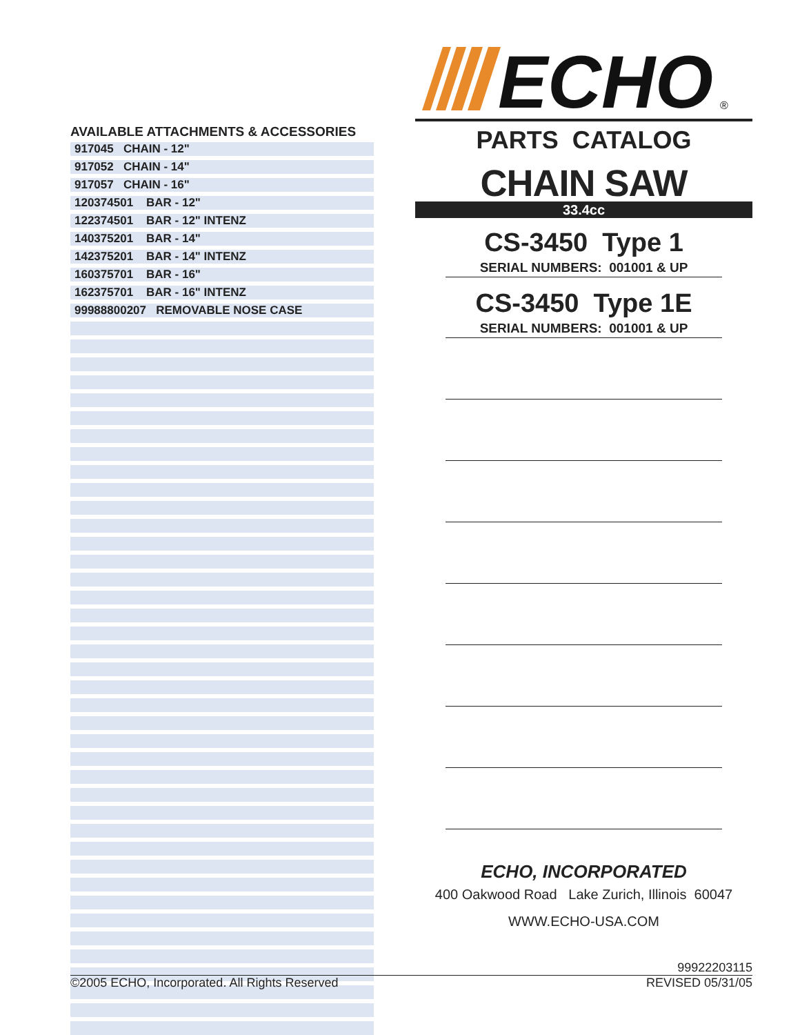ECHO
®
AVAILABLE ATTACHMENTS & ACCESSORIES
| 917045 CHAIN - 12" |
| 917052 CHAIN - 14" |
| 917057 CHAIN - 16" |
| 120374501 BAR - 12" |
| 122374501 BAR - 12" INTENZ |
| 140375201 BAR - 14" |
| 142375201 BAR - 14" INTENZ |
| 160375701 BAR - 16" |
| 162375701 BAR - 16" INTENZ |
| 99988800207 REMOVABLE NOSE CASE |
PARTS CATALOG
CHAIN SAW
33.4cc
CS-3450 Type 1
SERIAL NUMBERS: 001001 & UP
CS-3450 Type 1E
SERIAL NUMBERS: 001001 & UP
ECHO, INCORPORATED
400 Oakwood Road Lake Zurich, Illinois 60047
WWW.ECHO-USA.COM
99922203115
©2005 ECHO, Incorporated. All Rights Reserved REVISED 05/31/05